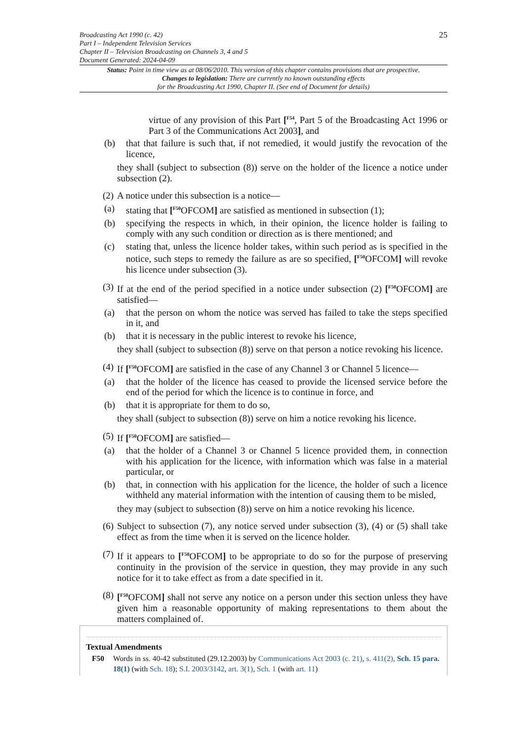25 Broadcasting Act 1990 (c. 42)
Part I – Independent Television Services
Chapter II – Television Broadcasting on Channels 3, 4 and 5
Document Generated: 2024-04-09
Status: Point in time view as at 08/06/2010. This version of this chapter contains provisions that are prospective.
Changes to legislation: There are currently no known outstanding effects
for the Broadcasting Act 1990, Chapter II. (See end of Document for details)
virtue of any provision of this Part [<sup>F54</sup>, Part 5 of the Broadcasting Act 1996 or Part 3 of the Communications Act 2003], and
(b) that that failure is such that, if not remedied, it would justify the revocation of the licence,
they shall (subject to subsection (8)) serve on the holder of the licence a notice under subsection (2).
(2) A notice under this subsection is a notice—
(a) stating that [<sup>F50</sup>OFCOM] are satisfied as mentioned in subsection (1);
(b) specifying the respects in which, in their opinion, the licence holder is failing to comply with any such condition or direction as is there mentioned; and
(c) stating that, unless the licence holder takes, within such period as is specified in the notice, such steps to remedy the failure as are so specified, [<sup>F50</sup>OFCOM] will revoke his licence under subsection (3).
(3) If at the end of the period specified in a notice under subsection (2) [<sup>F50</sup>OFCOM] are satisfied—
(a) that the person on whom the notice was served has failed to take the steps specified in it, and
(b) that it is necessary in the public interest to revoke his licence,
they shall (subject to subsection (8)) serve on that person a notice revoking his licence.
(4) If [<sup>F50</sup>OFCOM] are satisfied in the case of any Channel 3 or Channel 5 licence—
(a) that the holder of the licence has ceased to provide the licensed service before the end of the period for which the licence is to continue in force, and
(b) that it is appropriate for them to do so,
they shall (subject to subsection (8)) serve on him a notice revoking his licence.
(5) If [<sup>F50</sup>OFCOM] are satisfied—
(a) that the holder of a Channel 3 or Channel 5 licence provided them, in connection with his application for the licence, with information which was false in a material particular, or
(b) that, in connection with his application for the licence, the holder of such a licence withheld any material information with the intention of causing them to be misled,
they may (subject to subsection (8)) serve on him a notice revoking his licence.
(6) Subject to subsection (7), any notice served under subsection (3), (4) or (5) shall take effect as from the time when it is served on the licence holder.
(7) If it appears to [<sup>F50</sup>OFCOM] to be appropriate to do so for the purpose of preserving continuity in the provision of the service in question, they may provide in any such notice for it to take effect as from a date specified in it.
(8) [<sup>F50</sup>OFCOM] shall not serve any notice on a person under this section unless they have given him a reasonable opportunity of making representations to them about the matters complained of.
Textual Amendments
F50 Words in ss. 40-42 substituted (29.12.2003) by Communications Act 2003 (c. 21), s. 411(2), Sch. 15 para. 18(1) (with Sch. 18); S.I. 2003/3142, art. 3(1), Sch. 1 (with art. 11)